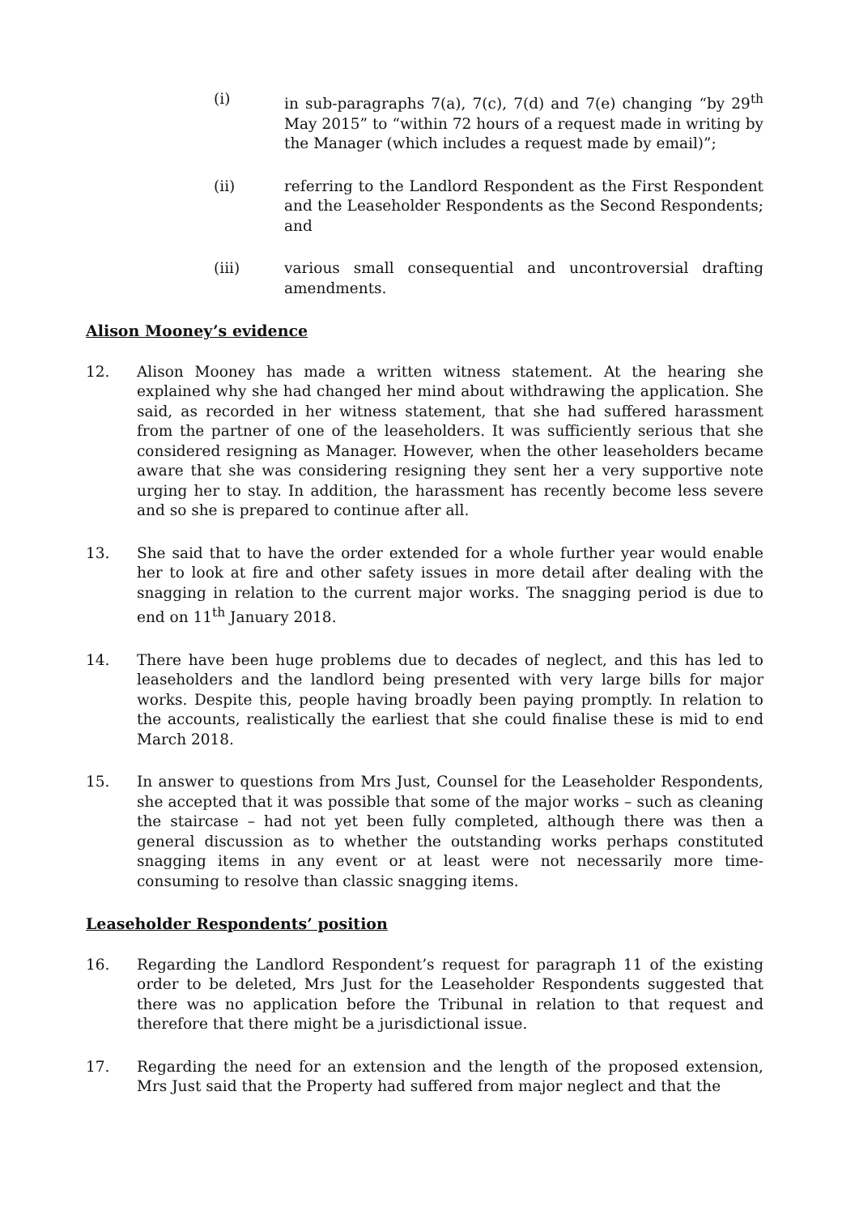(i) in sub-paragraphs 7(a), 7(c), 7(d) and 7(e) changing “by 29<sup>th</sup> May 2015” to “within 72 hours of a request made in writing by the Manager (which includes a request made by email)”;
(ii) referring to the Landlord Respondent as the First Respondent and the Leaseholder Respondents as the Second Respondents; and
(iii) various small consequential and uncontroversial drafting amendments.
Alison Mooney’s evidence
12. Alison Mooney has made a written witness statement. At the hearing she explained why she had changed her mind about withdrawing the application. She said, as recorded in her witness statement, that she had suffered harassment from the partner of one of the leaseholders. It was sufficiently serious that she considered resigning as Manager. However, when the other leaseholders became aware that she was considering resigning they sent her a very supportive note urging her to stay. In addition, the harassment has recently become less severe and so she is prepared to continue after all.
13. She said that to have the order extended for a whole further year would enable her to look at fire and other safety issues in more detail after dealing with the snagging in relation to the current major works. The snagging period is due to end on 11<sup>th</sup> January 2018.
14. There have been huge problems due to decades of neglect, and this has led to leaseholders and the landlord being presented with very large bills for major works. Despite this, people having broadly been paying promptly. In relation to the accounts, realistically the earliest that she could finalise these is mid to end March 2018.
15. In answer to questions from Mrs Just, Counsel for the Leaseholder Respondents, she accepted that it was possible that some of the major works – such as cleaning the staircase – had not yet been fully completed, although there was then a general discussion as to whether the outstanding works perhaps constituted snagging items in any event or at least were not necessarily more time-consuming to resolve than classic snagging items.
Leaseholder Respondents’ position
16. Regarding the Landlord Respondent’s request for paragraph 11 of the existing order to be deleted, Mrs Just for the Leaseholder Respondents suggested that there was no application before the Tribunal in relation to that request and therefore that there might be a jurisdictional issue.
17. Regarding the need for an extension and the length of the proposed extension, Mrs Just said that the Property had suffered from major neglect and that the